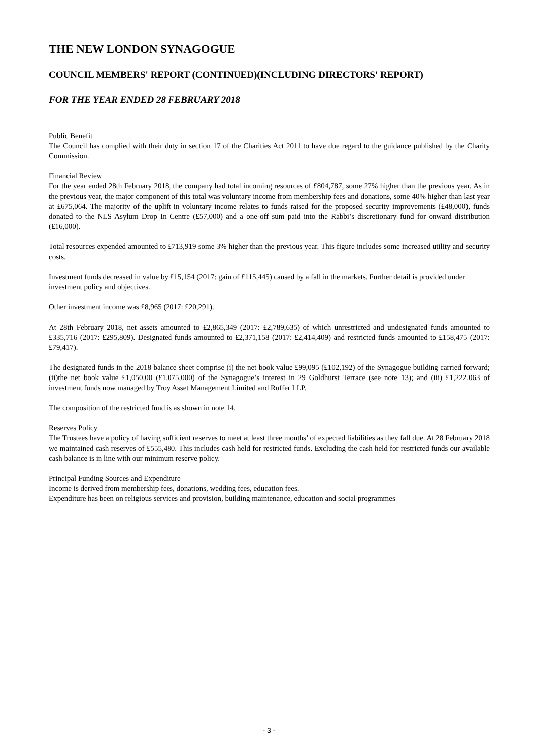THE NEW LONDON SYNAGOGUE
COUNCIL MEMBERS' REPORT (CONTINUED)(INCLUDING DIRECTORS' REPORT)
FOR THE YEAR ENDED 28 FEBRUARY 2018
Public Benefit
The Council has complied with their duty in section 17 of the Charities Act 2011 to have due regard to the guidance published by the Charity Commission.
Financial Review
For the year ended 28th February 2018, the company had total incoming resources of £804,787, some 27% higher than the previous year. As in the previous year, the major component of this total was voluntary income from membership fees and donations, some 40% higher than last year at £675,064. The majority of the uplift in voluntary income relates to funds raised for the proposed security improvements (£48,000), funds donated to the NLS Asylum Drop In Centre (£57,000) and a one-off sum paid into the Rabbi’s discretionary fund for onward distribution (£16,000).
Total resources expended amounted to £713,919 some 3% higher than the previous year. This figure includes some increased utility and security costs.
Investment funds decreased in value by £15,154 (2017: gain of £115,445) caused by a fall in the markets. Further detail is provided under investment policy and objectives.
Other investment income was £8,965 (2017: £20,291).
At 28th February 2018, net assets amounted to £2,865,349 (2017: £2,789,635) of which unrestricted and undesignated funds amounted to £335,716 (2017: £295,809). Designated funds amounted to £2,371,158 (2017: £2,414,409) and restricted funds amounted to £158,475 (2017: £79,417).
The designated funds in the 2018 balance sheet comprise (i) the net book value £99,095 (£102,192) of the Synagogue building carried forward; (ii)the net book value £1,050,00 (£1,075,000) of the Synagogue’s interest in 29 Goldhurst Terrace (see note 13); and (iii) £1,222,063 of investment funds now managed by Troy Asset Management Limited and Ruffer LLP.
The composition of the restricted fund is as shown in note 14.
Reserves Policy
The Trustees have a policy of having sufficient reserves to meet at least three months’ of expected liabilities as they fall due. At 28 February 2018 we maintained cash reserves of £555,480. This includes cash held for restricted funds. Excluding the cash held for restricted funds our available cash balance is in line with our minimum reserve policy.
Principal Funding Sources and Expenditure
Income is derived from membership fees, donations, wedding fees, education fees.
Expenditure has been on religious services and provision, building maintenance, education and social programmes
- 3 -